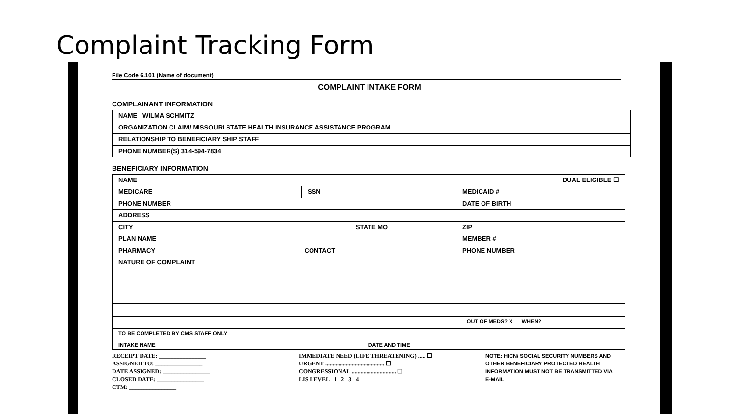Complaint Tracking Form
File Code 6.101 (Name of document) _
COMPLAINT INTAKE FORM
COMPLAINANT INFORMATION
| NAME WILMA SCHMITZ |
| ORGANIZATION CLAIM/ MISSOURI STATE HEALTH INSURANCE ASSISTANCE PROGRAM |
| RELATIONSHIP TO BENEFICIARY SHIP STAFF |
| PHONE NUMBER (S) 314-594-7834 |
BENEFICIARY INFORMATION
| NAME DUAL ELIGIBLE ☐ | | |
| MEDICARE | SSN | MEDICAID # |
| PHONE NUMBER | | DATE OF BIRTH |
| ADDRESS | | |
| CITY STATE MO | | ZIP |
| PLAN NAME | | MEMBER # |
| PHARMACY CONTACT | | PHONE NUMBER |
| NATURE OF COMPLAINT | | |
| OUT OF MEDS? X WHEN? | | |
| TO BE COMPLETED BY CMS STAFF ONLY INTAKE NAME DATE AND TIME | | |
RECEIPT DATE: ________________
ASSIGNED TO: ________________
DATE ASSIGNED: ________________
CLOSED DATE: ________________
CTM: ________________
IMMEDIATE NEED (LIFE THREATENING) ..... ☐
URGENT ........................................ ☐
CONGRESSIONAL .............................. ☐
LIS LEVEL 1 2 3 4
NOTE: HICN/ SOCIAL SECURITY NUMBERS AND OTHER BENEFICIARY PROTECTED HEALTH INFORMATION MUST NOT BE TRANSMITTED VIA E-MAIL